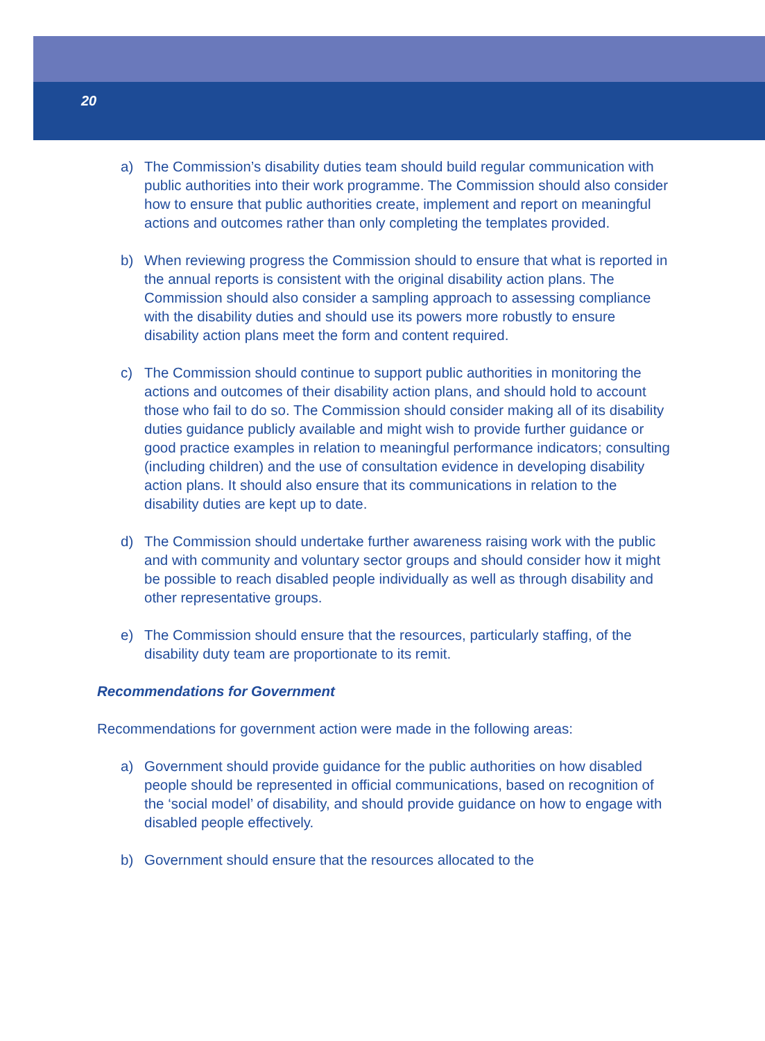20
a) The Commission’s disability duties team should build regular communication with public authorities into their work programme. The Commission should also consider how to ensure that public authorities create, implement and report on meaningful actions and outcomes rather than only completing the templates provided.
b) When reviewing progress the Commission should to ensure that what is reported in the annual reports is consistent with the original disability action plans. The Commission should also consider a sampling approach to assessing compliance with the disability duties and should use its powers more robustly to ensure disability action plans meet the form and content required.
c) The Commission should continue to support public authorities in monitoring the actions and outcomes of their disability action plans, and should hold to account those who fail to do so. The Commission should consider making all of its disability duties guidance publicly available and might wish to provide further guidance or good practice examples in relation to meaningful performance indicators; consulting (including children) and the use of consultation evidence in developing disability action plans. It should also ensure that its communications in relation to the disability duties are kept up to date.
d) The Commission should undertake further awareness raising work with the public and with community and voluntary sector groups and should consider how it might be possible to reach disabled people individually as well as through disability and other representative groups.
e) The Commission should ensure that the resources, particularly staffing, of the disability duty team are proportionate to its remit.
Recommendations for Government
Recommendations for government action were made in the following areas:
a) Government should provide guidance for the public authorities on how disabled people should be represented in official communications, based on recognition of the ‘social model’ of disability, and should provide guidance on how to engage with disabled people effectively.
b) Government should ensure that the resources allocated to the